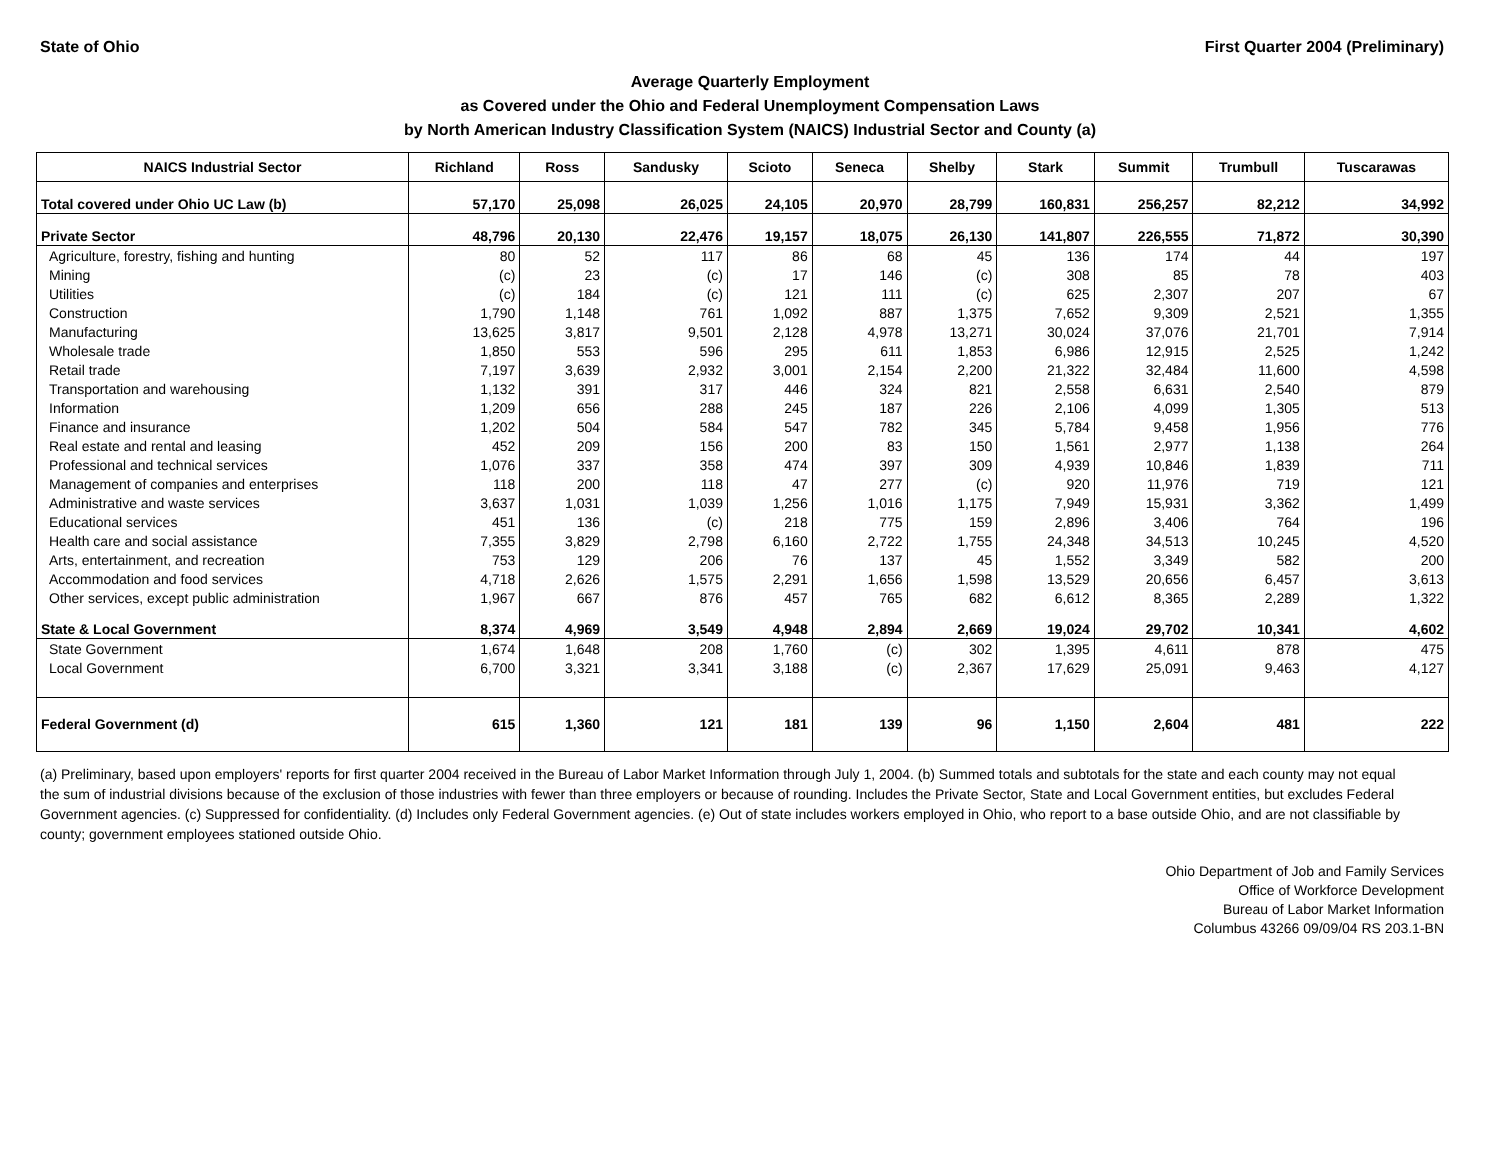State of Ohio First Quarter 2004 (Preliminary)
Average Quarterly Employment
as Covered under the Ohio and Federal Unemployment Compensation Laws
by North American Industry Classification System (NAICS) Industrial Sector and County (a)
| NAICS Industrial Sector | Richland | Ross | Sandusky | Scioto | Seneca | Shelby | Stark | Summit | Trumbull | Tuscarawas |
| --- | --- | --- | --- | --- | --- | --- | --- | --- | --- | --- |
| Total covered under Ohio UC Law (b) | 57,170 | 25,098 | 26,025 | 24,105 | 20,970 | 28,799 | 160,831 | 256,257 | 82,212 | 34,992 |
| Private Sector | 48,796 | 20,130 | 22,476 | 19,157 | 18,075 | 26,130 | 141,807 | 226,555 | 71,872 | 30,390 |
| Agriculture, forestry, fishing and hunting | 80 | 52 | 117 | 86 | 68 | 45 | 136 | 174 | 44 | 197 |
| Mining | (c) | 23 | (c) | 17 | 146 | (c) | 308 | 85 | 78 | 403 |
| Utilities | (c) | 184 | (c) | 121 | 111 | (c) | 625 | 2,307 | 207 | 67 |
| Construction | 1,790 | 1,148 | 761 | 1,092 | 887 | 1,375 | 7,652 | 9,309 | 2,521 | 1,355 |
| Manufacturing | 13,625 | 3,817 | 9,501 | 2,128 | 4,978 | 13,271 | 30,024 | 37,076 | 21,701 | 7,914 |
| Wholesale trade | 1,850 | 553 | 596 | 295 | 611 | 1,853 | 6,986 | 12,915 | 2,525 | 1,242 |
| Retail trade | 7,197 | 3,639 | 2,932 | 3,001 | 2,154 | 2,200 | 21,322 | 32,484 | 11,600 | 4,598 |
| Transportation and warehousing | 1,132 | 391 | 317 | 446 | 324 | 821 | 2,558 | 6,631 | 2,540 | 879 |
| Information | 1,209 | 656 | 288 | 245 | 187 | 226 | 2,106 | 4,099 | 1,305 | 513 |
| Finance and insurance | 1,202 | 504 | 584 | 547 | 782 | 345 | 5,784 | 9,458 | 1,956 | 776 |
| Real estate and rental and leasing | 452 | 209 | 156 | 200 | 83 | 150 | 1,561 | 2,977 | 1,138 | 264 |
| Professional and technical services | 1,076 | 337 | 358 | 474 | 397 | 309 | 4,939 | 10,846 | 1,839 | 711 |
| Management of companies and enterprises | 118 | 200 | 118 | 47 | 277 | (c) | 920 | 11,976 | 719 | 121 |
| Administrative and waste services | 3,637 | 1,031 | 1,039 | 1,256 | 1,016 | 1,175 | 7,949 | 15,931 | 3,362 | 1,499 |
| Educational services | 451 | 136 | (c) | 218 | 775 | 159 | 2,896 | 3,406 | 764 | 196 |
| Health care and social assistance | 7,355 | 3,829 | 2,798 | 6,160 | 2,722 | 1,755 | 24,348 | 34,513 | 10,245 | 4,520 |
| Arts, entertainment, and recreation | 753 | 129 | 206 | 76 | 137 | 45 | 1,552 | 3,349 | 582 | 200 |
| Accommodation and food services | 4,718 | 2,626 | 1,575 | 2,291 | 1,656 | 1,598 | 13,529 | 20,656 | 6,457 | 3,613 |
| Other services, except public administration | 1,967 | 667 | 876 | 457 | 765 | 682 | 6,612 | 8,365 | 2,289 | 1,322 |
| State & Local Government | 8,374 | 4,969 | 3,549 | 4,948 | 2,894 | 2,669 | 19,024 | 29,702 | 10,341 | 4,602 |
| State Government | 1,674 | 1,648 | 208 | 1,760 | (c) | 302 | 1,395 | 4,611 | 878 | 475 |
| Local Government | 6,700 | 3,321 | 3,341 | 3,188 | (c) | 2,367 | 17,629 | 25,091 | 9,463 | 4,127 |
| Federal Government (d) | 615 | 1,360 | 121 | 181 | 139 | 96 | 1,150 | 2,604 | 481 | 222 |
(a) Preliminary, based upon employers' reports for first quarter 2004 received in the Bureau of Labor Market Information through July 1, 2004. (b) Summed totals and subtotals for the state and each county may not equal the sum of industrial divisions because of the exclusion of those industries with fewer than three employers or because of rounding. Includes the Private Sector, State and Local Government entities, but excludes Federal Government agencies. (c) Suppressed for confidentiality. (d) Includes only Federal Government agencies. (e) Out of state includes workers employed in Ohio, who report to a base outside Ohio, and are not classifiable by county; government employees stationed outside Ohio.
Ohio Department of Job and Family Services
Office of Workforce Development
Bureau of Labor Market Information
Columbus 43266 09/09/04 RS 203.1-BN